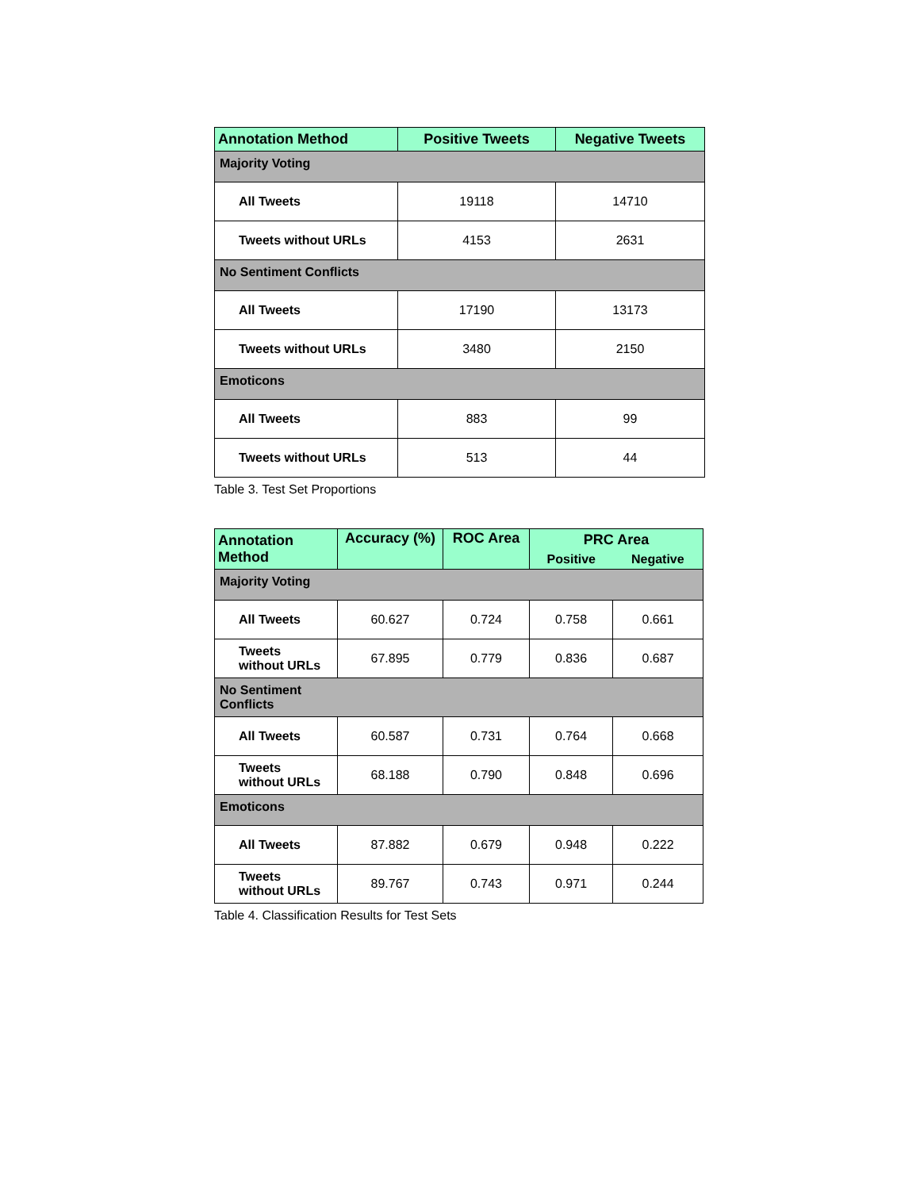| Annotation Method | Positive Tweets | Negative Tweets |
| --- | --- | --- |
| Majority Voting | | |
| All Tweets | 19118 | 14710 |
| Tweets without URLs | 4153 | 2631 |
| No Sentiment Conflicts | | |
| All Tweets | 17190 | 13173 |
| Tweets without URLs | 3480 | 2150 |
| Emoticons | | |
| All Tweets | 883 | 99 |
| Tweets without URLs | 513 | 44 |
Table 3. Test Set Proportions
| Annotation Method | Accuracy (%) | ROC Area | PRC Area | |
| --- | --- | --- | --- | --- |
| | | | Positive | Negative |
| Majority Voting | | | | |
| All Tweets | 60.627 | 0.724 | 0.758 | 0.661 |
| Tweets without URLs | 67.895 | 0.779 | 0.836 | 0.687 |
| No Sentiment Conflicts | | | | |
| All Tweets | 60.587 | 0.731 | 0.764 | 0.668 |
| Tweets without URLs | 68.188 | 0.790 | 0.848 | 0.696 |
| Emoticons | | | | |
| All Tweets | 87.882 | 0.679 | 0.948 | 0.222 |
| Tweets without URLs | 89.767 | 0.743 | 0.971 | 0.244 |
Table 4. Classification Results for Test Sets